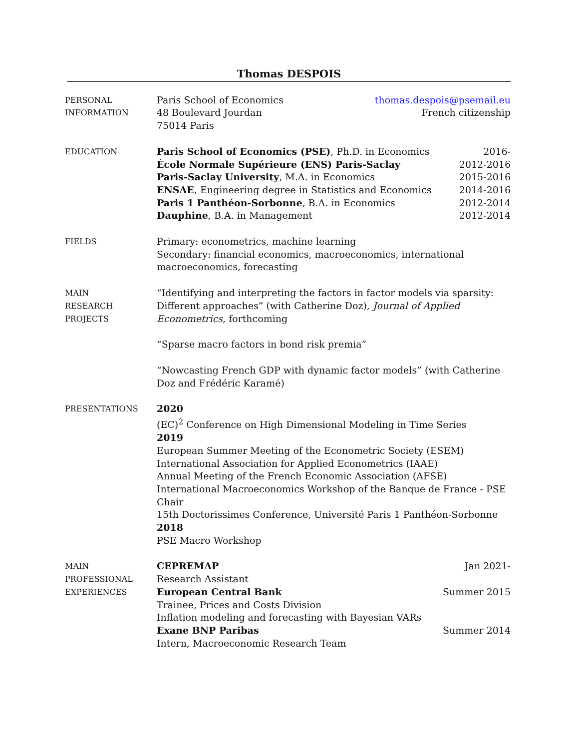Thomas DESPOIS
PERSONAL
INFORMATION
Paris School of Economics thomas.despois@psemail.eu
48 Boulevard Jourdan French citizenship
75014 Paris
EDUCATION
Paris School of Economics (PSE), Ph.D. in Economics 2016-
École Normale Supérieure (ENS) Paris-Saclay 2012-2016
Paris-Saclay University, M.A. in Economics 2015-2016
ENSAE, Engineering degree in Statistics and Economics 2014-2016
Paris 1 Panthéon-Sorbonne, B.A. in Economics 2012-2014
Dauphine, B.A. in Management 2012-2014
FIELDS
Primary: econometrics, machine learning
Secondary: financial economics, macroeconomics, international macroeconomics, forecasting
MAIN
RESEARCH
PROJECTS
“Identifying and interpreting the factors in factor models via sparsity: Different approaches” (with Catherine Doz), Journal of Applied Econometrics, forthcoming
“Sparse macro factors in bond risk premia”
“Nowcasting French GDP with dynamic factor models” (with Catherine Doz and Frédéric Karamé)
PRESENTATIONS
2020
(EC)<sup>2</sup> Conference on High Dimensional Modeling in Time Series
2019
European Summer Meeting of the Econometric Society (ESEM)
International Association for Applied Econometrics (IAAE)
Annual Meeting of the French Economic Association (AFSE)
International Macroeconomics Workshop of the Banque de France - PSE Chair
15th Doctorissimes Conference, Université Paris 1 Panthéon-Sorbonne
2018
PSE Macro Workshop
MAIN
PROFESSIONAL
EXPERIENCES
CEPREMAP Jan 2021-
Research Assistant
European Central Bank Summer 2015
Trainee, Prices and Costs Division
Inflation modeling and forecasting with Bayesian VARs
Exane BNP Paribas Summer 2014
Intern, Macroeconomic Research Team